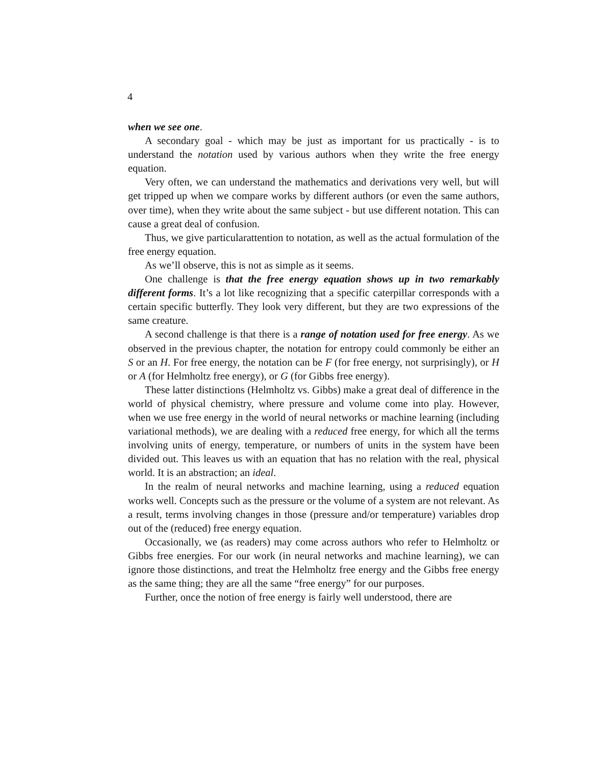4
when we see one.
A secondary goal - which may be just as important for us practically - is to understand the notation used by various authors when they write the free energy equation.
Very often, we can understand the mathematics and derivations very well, but will get tripped up when we compare works by different authors (or even the same authors, over time), when they write about the same subject - but use different notation. This can cause a great deal of confusion.
Thus, we give particularattention to notation, as well as the actual formulation of the free energy equation.
As we’ll observe, this is not as simple as it seems.
One challenge is that the free energy equation shows up in two remarkably different forms. It’s a lot like recognizing that a specific caterpillar corresponds with a certain specific butterfly. They look very different, but they are two expressions of the same creature.
A second challenge is that there is a range of notation used for free energy. As we observed in the previous chapter, the notation for entropy could commonly be either an S or an H. For free energy, the notation can be F (for free energy, not surprisingly), or H or A (for Helmholtz free energy), or G (for Gibbs free energy).
These latter distinctions (Helmholtz vs. Gibbs) make a great deal of difference in the world of physical chemistry, where pressure and volume come into play. However, when we use free energy in the world of neural networks or machine learning (including variational methods), we are dealing with a reduced free energy, for which all the terms involving units of energy, temperature, or numbers of units in the system have been divided out. This leaves us with an equation that has no relation with the real, physical world. It is an abstraction; an ideal.
In the realm of neural networks and machine learning, using a reduced equation works well. Concepts such as the pressure or the volume of a system are not relevant. As a result, terms involving changes in those (pressure and/or temperature) variables drop out of the (reduced) free energy equation.
Occasionally, we (as readers) may come across authors who refer to Helmholtz or Gibbs free energies. For our work (in neural networks and machine learning), we can ignore those distinctions, and treat the Helmholtz free energy and the Gibbs free energy as the same thing; they are all the same “free energy” for our purposes.
Further, once the notion of free energy is fairly well understood, there are